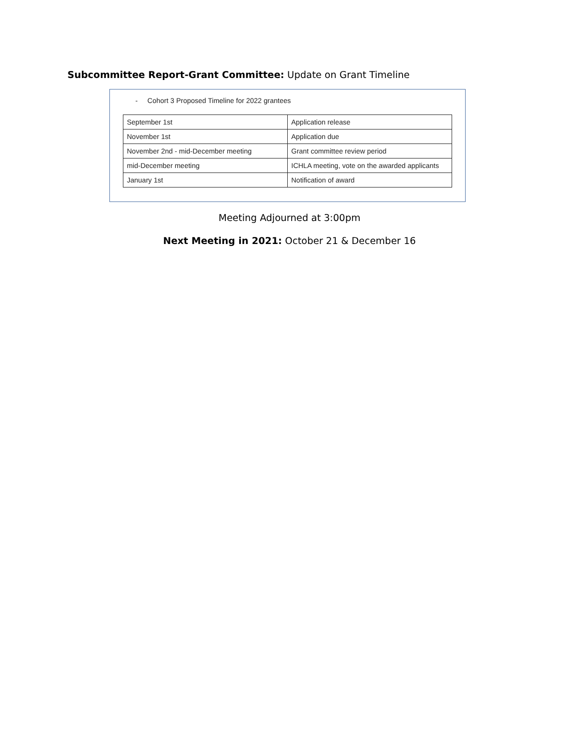Subcommittee Report-Grant Committee: Update on Grant Timeline
- Cohort 3 Proposed Timeline for 2022 grantees
| September 1st | Application release |
| November 1st | Application due |
| November 2nd - mid-December meeting | Grant committee review period |
| mid-December meeting | ICHLA meeting, vote on the awarded applicants |
| January 1st | Notification of award |
Meeting Adjourned at 3:00pm
Next Meeting in 2021: October 21 & December 16